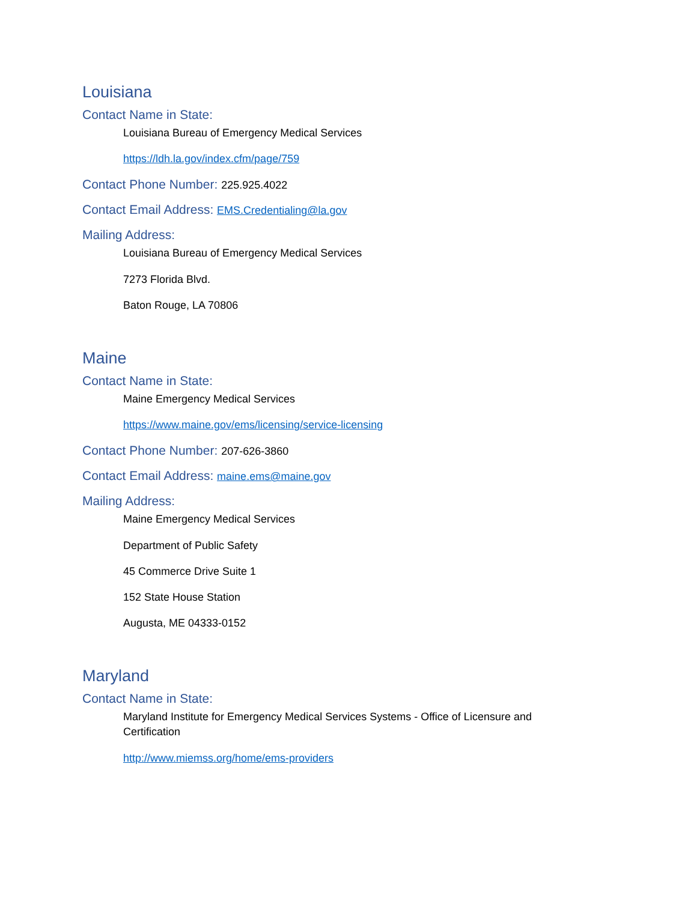Louisiana
Contact Name in State:
Louisiana Bureau of Emergency Medical Services
https://ldh.la.gov/index.cfm/page/759
Contact Phone Number: 225.925.4022
Contact Email Address: EMS.Credentialing@la.gov
Mailing Address:
Louisiana Bureau of Emergency Medical Services
7273 Florida Blvd.
Baton Rouge, LA 70806
Maine
Contact Name in State:
Maine Emergency Medical Services
https://www.maine.gov/ems/licensing/service-licensing
Contact Phone Number: 207-626-3860
Contact Email Address: maine.ems@maine.gov
Mailing Address:
Maine Emergency Medical Services
Department of Public Safety
45 Commerce Drive Suite 1
152 State House Station
Augusta, ME 04333-0152
Maryland
Contact Name in State:
Maryland Institute for Emergency Medical Services Systems - Office of Licensure and Certification
http://www.miemss.org/home/ems-providers